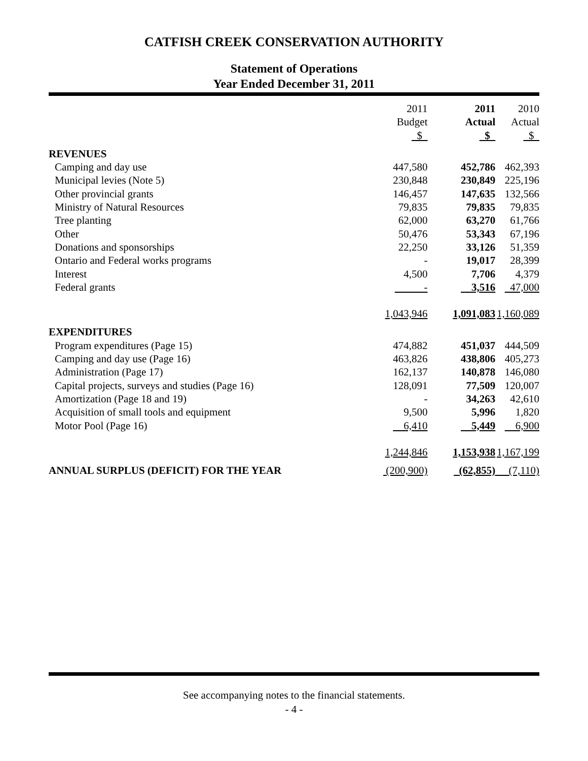CATFISH CREEK CONSERVATION AUTHORITY
Statement of Operations
Year Ended December 31, 2011
| | 2011 Budget $ | 2011 Actual $ | 2010 Actual $ |
| --- | --- | --- | --- |
| REVENUES | | | |
| Camping and day use | 447,580 | 452,786 | 462,393 |
| Municipal levies (Note 5) | 230,848 | 230,849 | 225,196 |
| Other provincial grants | 146,457 | 147,635 | 132,566 |
| Ministry of Natural Resources | 79,835 | 79,835 | 79,835 |
| Tree planting | 62,000 | 63,270 | 61,766 |
| Other | 50,476 | 53,343 | 67,196 |
| Donations and sponsorships | 22,250 | 33,126 | 51,359 |
| Ontario and Federal works programs | - | 19,017 | 28,399 |
| Interest | 4,500 | 7,706 | 4,379 |
| Federal grants | - | 3,516 | 47,000 |
| | 1,043,946 | 1,091,083 | 1,160,089 |
| EXPENDITURES | | | |
| Program expenditures (Page 15) | 474,882 | 451,037 | 444,509 |
| Camping and day use (Page 16) | 463,826 | 438,806 | 405,273 |
| Administration (Page 17) | 162,137 | 140,878 | 146,080 |
| Capital projects, surveys and studies (Page 16) | 128,091 | 77,509 | 120,007 |
| Amortization (Page 18 and 19) | - | 34,263 | 42,610 |
| Acquisition of small tools and equipment | 9,500 | 5,996 | 1,820 |
| Motor Pool (Page 16) | 6,410 | 5,449 | 6,900 |
| | 1,244,846 | 1,153,938 | 1,167,199 |
| ANNUAL SURPLUS (DEFICIT) FOR THE YEAR | (200,900) | (62,855) | (7,110) |
See accompanying notes to the financial statements.
- 4 -